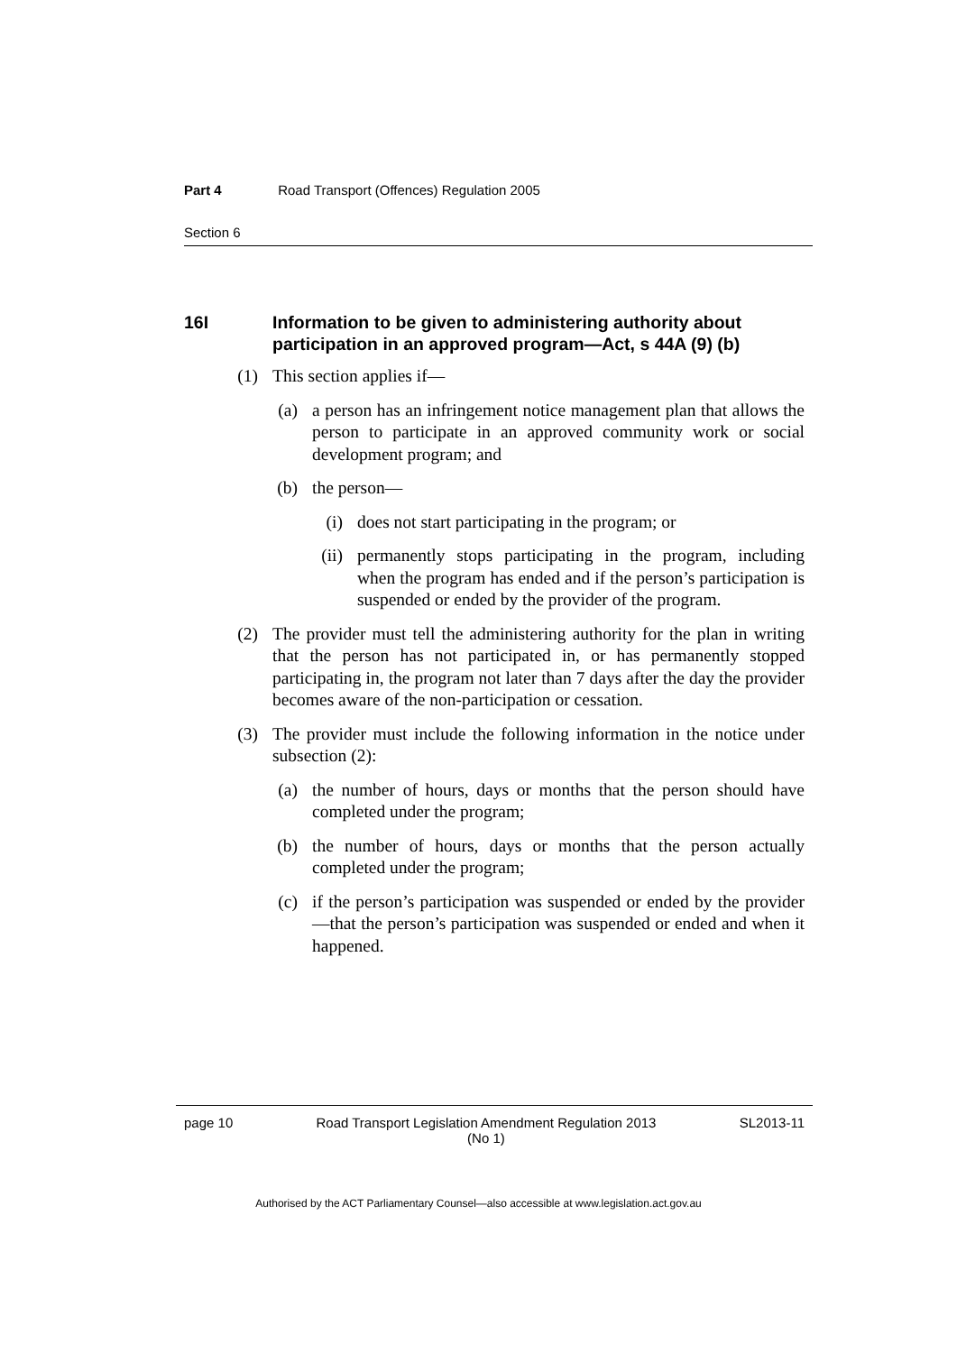Part 4 Road Transport (Offences) Regulation 2005
Section 6
16I Information to be given to administering authority about participation in an approved program—Act, s 44A (9) (b)
(1) This section applies if—
(a) a person has an infringement notice management plan that allows the person to participate in an approved community work or social development program; and
(b) the person—
(i) does not start participating in the program; or
(ii) permanently stops participating in the program, including when the program has ended and if the person’s participation is suspended or ended by the provider of the program.
(2) The provider must tell the administering authority for the plan in writing that the person has not participated in, or has permanently stopped participating in, the program not later than 7 days after the day the provider becomes aware of the non-participation or cessation.
(3) The provider must include the following information in the notice under subsection (2):
(a) the number of hours, days or months that the person should have completed under the program;
(b) the number of hours, days or months that the person actually completed under the program;
(c) if the person’s participation was suspended or ended by the provider—that the person’s participation was suspended or ended and when it happened.
page 10 Road Transport Legislation Amendment Regulation 2013
(No 1)
SL2013-11
Authorised by the ACT Parliamentary Counsel—also accessible at www.legislation.act.gov.au